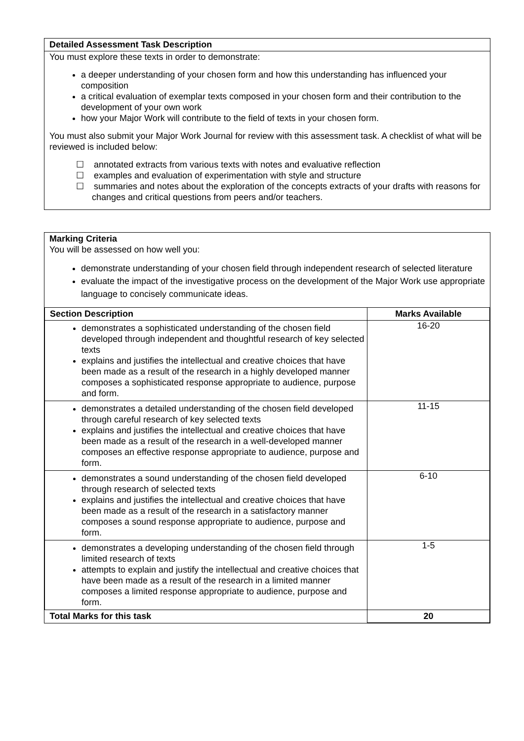Detailed Assessment Task Description
You must explore these texts in order to demonstrate:
a deeper understanding of your chosen form and how this understanding has influenced your composition
a critical evaluation of exemplar texts composed in your chosen form and their contribution to the development of your own work
how your Major Work will contribute to the field of texts in your chosen form.
You must also submit your Major Work Journal for review with this assessment task. A checklist of what will be reviewed is included below:
☐ annotated extracts from various texts with notes and evaluative reflection
☐ examples and evaluation of experimentation with style and structure
☐ summaries and notes about the exploration of the concepts extracts of your drafts with reasons for changes and critical questions from peers and/or teachers.
Marking Criteria
You will be assessed on how well you:
demonstrate understanding of your chosen field through independent research of selected literature
evaluate the impact of the investigative process on the development of the Major Work use appropriate language to concisely communicate ideas.
| Section Description | Marks Available |
| --- | --- |
| demonstrates a sophisticated understanding of the chosen field developed through independent and thoughtful research of key selected texts explains and justifies the intellectual and creative choices that have been made as a result of the research in a highly developed manner composes a sophisticated response appropriate to audience, purpose and form. | 16-20 |
| demonstrates a detailed understanding of the chosen field developed through careful research of key selected texts explains and justifies the intellectual and creative choices that have been made as a result of the research in a well-developed manner composes an effective response appropriate to audience, purpose and form. | 11-15 |
| demonstrates a sound understanding of the chosen field developed through research of selected texts explains and justifies the intellectual and creative choices that have been made as a result of the research in a satisfactory manner composes a sound response appropriate to audience, purpose and form. | 6-10 |
| demonstrates a developing understanding of the chosen field through limited research of texts attempts to explain and justify the intellectual and creative choices that have been made as a result of the research in a limited manner composes a limited response appropriate to audience, purpose and form. | 1-5 |
| Total Marks for this task | 20 |